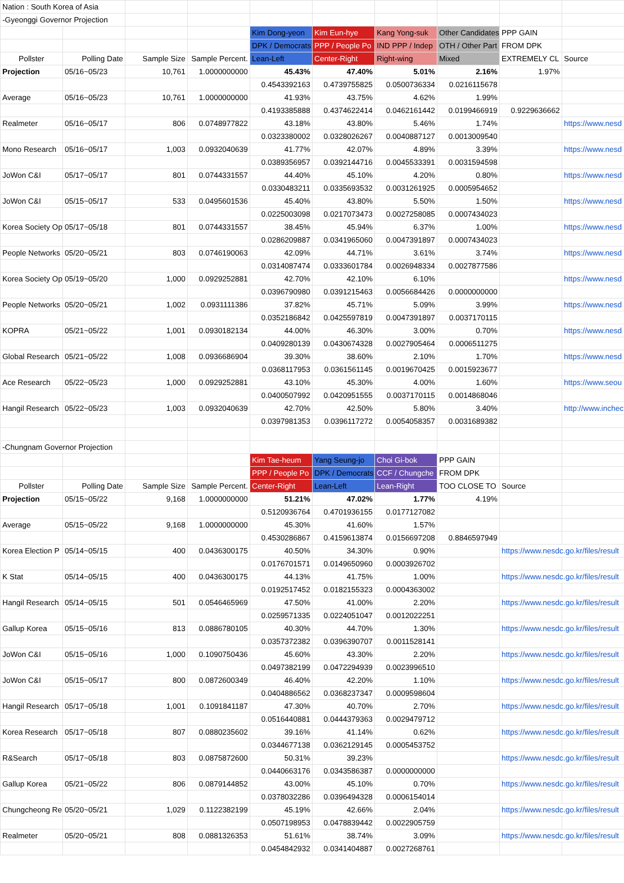| Nation : South Korea of Asia | | | | | | | | | |
| -Gyeonggi Governor Projection | | | | | | | | | |
| | | | | Kim Dong-yeon | Kim Eun-hye | Kang Yong-suk | Other Candidates | PPP GAIN | |
| | | | | DPK / Democrats | PPP / People Po | IND PPP / Indep | OTH / Other Part | FROM DPK | |
| Pollster | Polling Date | Sample Size | Sample Percent. | Lean-Left | Center-Right | Right-wing | Mixed | EXTREMELY CL | Source |
| Projection | 05/16~05/23 | 10,761 | 1.0000000000 | 45.43% | 47.40% | 5.01% | 2.16% | 1.97% | |
| | | | | 0.4543392163 | 0.4739755825 | 0.0500736334 | 0.0216115678 | | |
| Average | 05/16~05/23 | 10,761 | 1.0000000000 | 41.93% | 43.75% | 4.62% | 1.99% | | |
| | | | | 0.4193385888 | 0.4374622414 | 0.0462161442 | 0.0199466919 | 0.9229636662 | |
| Realmeter | 05/16~05/17 | 806 | 0.0748977822 | 43.18% | 43.80% | 5.46% | 1.74% | | https://www.nesd |
| | | | | 0.0323380002 | 0.0328026267 | 0.0040887127 | 0.0013009540 | | |
| Mono Research | 05/16~05/17 | 1,003 | 0.0932040639 | 41.77% | 42.07% | 4.89% | 3.39% | | https://www.nesd |
| | | | | 0.0389356957 | 0.0392144716 | 0.0045533391 | 0.0031594598 | | |
| JoWon C&I | 05/17~05/17 | 801 | 0.0744331557 | 44.40% | 45.10% | 4.20% | 0.80% | | https://www.nesd |
| | | | | 0.0330483211 | 0.0335693532 | 0.0031261925 | 0.0005954652 | | |
| JoWon C&I | 05/15~05/17 | 533 | 0.0495601536 | 45.40% | 43.80% | 5.50% | 1.50% | | https://www.nesd |
| | | | | 0.0225003098 | 0.0217073473 | 0.0027258085 | 0.0007434023 | | |
| Korea Society Op | 05/17~05/18 | 801 | 0.0744331557 | 38.45% | 45.94% | 6.37% | 1.00% | | https://www.nesd |
| | | | | 0.0286209887 | 0.0341965060 | 0.0047391897 | 0.0007434023 | | |
| People Networks | 05/20~05/21 | 803 | 0.0746190063 | 42.09% | 44.71% | 3.61% | 3.74% | | https://www.nesd |
| | | | | 0.0314087474 | 0.0333601784 | 0.0026948334 | 0.0027877586 | | |
| Korea Society Op | 05/19~05/20 | 1,000 | 0.0929252881 | 42.70% | 42.10% | 6.10% | | | https://www.nesd |
| | | | | 0.0396790980 | 0.0391215463 | 0.0056684426 | 0.0000000000 | | |
| People Networks | 05/20~05/21 | 1,002 | 0.0931111386 | 37.82% | 45.71% | 5.09% | 3.99% | | https://www.nesd |
| | | | | 0.0352186842 | 0.0425597819 | 0.0047391897 | 0.0037170115 | | |
| KOPRA | 05/21~05/22 | 1,001 | 0.0930182134 | 44.00% | 46.30% | 3.00% | 0.70% | | https://www.nesd |
| | | | | 0.0409280139 | 0.0430674328 | 0.0027905464 | 0.0006511275 | | |
| Global Research | 05/21~05/22 | 1,008 | 0.0936686904 | 39.30% | 38.60% | 2.10% | 1.70% | | https://www.nesd |
| | | | | 0.0368117953 | 0.0361561145 | 0.0019670425 | 0.0015923677 | | |
| Ace Research | 05/22~05/23 | 1,000 | 0.0929252881 | 43.10% | 45.30% | 4.00% | 1.60% | | https://www.seou |
| | | | | 0.0400507992 | 0.0420951555 | 0.0037170115 | 0.0014868046 | | |
| Hangil Research | 05/22~05/23 | 1,003 | 0.0932040639 | 42.70% | 42.50% | 5.80% | 3.40% | | http://www.inchec |
| | | | | 0.0397981353 | 0.0396117272 | 0.0054058357 | 0.0031689382 | | |
| -Chungnam Governor Projection | | | | | | | | | |
| | | | | Kim Tae-heum | Yang Seung-jo | Choi Gi-bok | PPP GAIN | | |
| | | | | PPP / People Po | DPK / Democrats | CCF / Chungche | FROM DPK | | |
| Pollster | Polling Date | Sample Size | Sample Percent. | Center-Right | Lean-Left | Lean-Right | TOO CLOSE TO | Source | |
| Projection | 05/15~05/22 | 9,168 | 1.0000000000 | 51.21% | 47.02% | 1.77% | 4.19% | | |
| | | | | 0.5120936764 | 0.4701936155 | 0.0177127082 | | | |
| Average | 05/15~05/22 | 9,168 | 1.0000000000 | 45.30% | 41.60% | 1.57% | | | |
| | | | | 0.4530286867 | 0.4159613874 | 0.0156697208 | 0.8846597949 | | |
| Korea Election P | 05/14~05/15 | 400 | 0.0436300175 | 40.50% | 34.30% | 0.90% | | https://www.nesdc.go.kr/files/result | |
| | | | | 0.0176701571 | 0.0149650960 | 0.0003926702 | | | |
| K Stat | 05/14~05/15 | 400 | 0.0436300175 | 44.13% | 41.75% | 1.00% | | https://www.nesdc.go.kr/files/result | |
| | | | | 0.0192517452 | 0.0182155323 | 0.0004363002 | | | |
| Hangil Research | 05/14~05/15 | 501 | 0.0546465969 | 47.50% | 41.00% | 2.20% | | https://www.nesdc.go.kr/files/result | |
| | | | | 0.0259571335 | 0.0224051047 | 0.0012022251 | | | |
| Gallup Korea | 05/15~05/16 | 813 | 0.0886780105 | 40.30% | 44.70% | 1.30% | | https://www.nesdc.go.kr/files/result | |
| | | | | 0.0357372382 | 0.0396390707 | 0.0011528141 | | | |
| JoWon C&I | 05/15~05/16 | 1,000 | 0.1090750436 | 45.60% | 43.30% | 2.20% | | https://www.nesdc.go.kr/files/result | |
| | | | | 0.0497382199 | 0.0472294939 | 0.0023996510 | | | |
| JoWon C&I | 05/15~05/17 | 800 | 0.0872600349 | 46.40% | 42.20% | 1.10% | | https://www.nesdc.go.kr/files/result | |
| | | | | 0.0404886562 | 0.0368237347 | 0.0009598604 | | | |
| Hangil Research | 05/17~05/18 | 1,001 | 0.1091841187 | 47.30% | 40.70% | 2.70% | | https://www.nesdc.go.kr/files/result | |
| | | | | 0.0516440881 | 0.0444379363 | 0.0029479712 | | | |
| Korea Research | 05/17~05/18 | 807 | 0.0880235602 | 39.16% | 41.14% | 0.62% | | https://www.nesdc.go.kr/files/result | |
| | | | | 0.0344677138 | 0.0362129145 | 0.0005453752 | | | |
| R&Search | 05/17~05/18 | 803 | 0.0875872600 | 50.31% | 39.23% | | | https://www.nesdc.go.kr/files/result | |
| | | | | 0.0440663176 | 0.0343586387 | 0.0000000000 | | | |
| Gallup Korea | 05/21~05/22 | 806 | 0.0879144852 | 43.00% | 45.10% | 0.70% | | https://www.nesdc.go.kr/files/result | |
| | | | | 0.0378032286 | 0.0396494328 | 0.0006154014 | | | |
| Chungcheong Re | 05/20~05/21 | 1,029 | 0.1122382199 | 45.19% | 42.66% | 2.04% | | https://www.nesdc.go.kr/files/result | |
| | | | | 0.0507198953 | 0.0478839442 | 0.0022905759 | | | |
| Realmeter | 05/20~05/21 | 808 | 0.0881326353 | 51.61% | 38.74% | 3.09% | | https://www.nesdc.go.kr/files/result | |
| | | | | 0.0454842932 | 0.0341404887 | 0.0027268761 | | | |